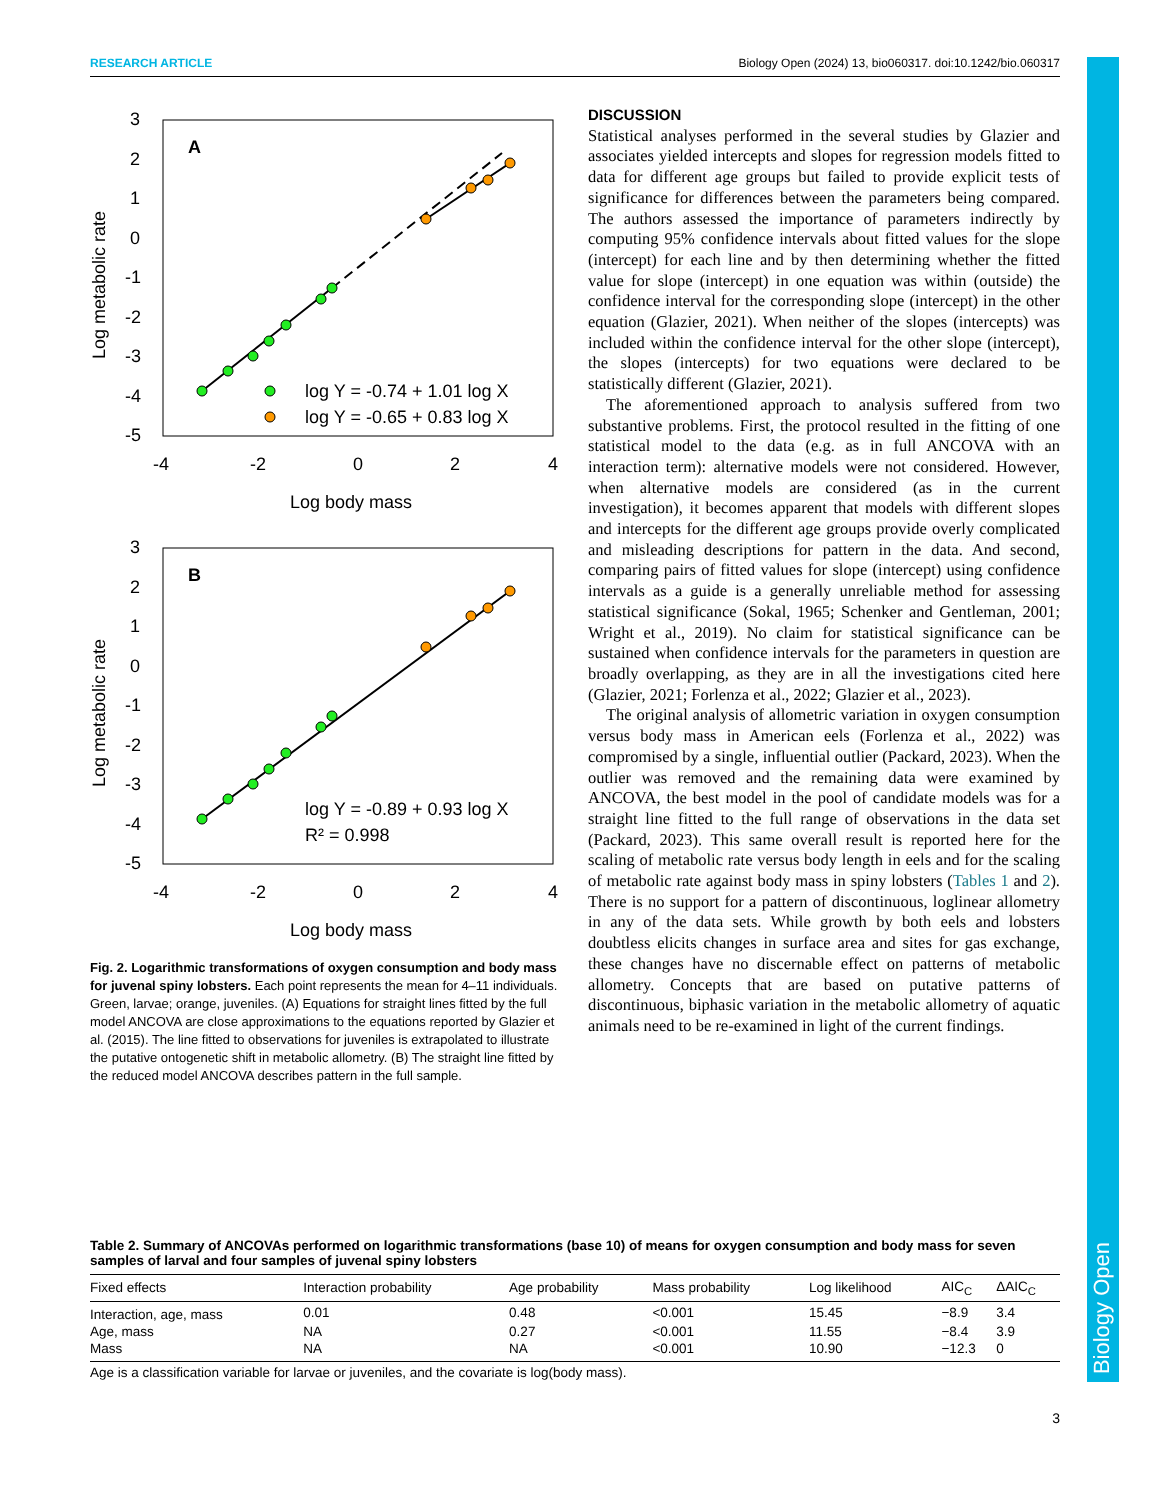Biology Open
RESEARCH ARTICLE Biology Open (2024) 13, bio060317. doi:10.1242/bio.060317
A
Log metabolic rate
3
2
1
0
-1
-2
-3
-4
-5
-4
-2
0
2
4
Log body mass
log Y = -0.74 + 1.01 log X
log Y = -0.65 + 0.83 log X
B
Log metabolic rate
3
2
1
0
-1
-2
-3
-4
-5
-4
-2
0
2
4
Log body mass
log Y = -0.89 + 0.93 log X
R² = 0.998
Fig. 2. Logarithmic transformations of oxygen consumption and body mass for juvenal spiny lobsters. Each point represents the mean for 4–11 individuals. Green, larvae; orange, juveniles. (A) Equations for straight lines fitted by the full model ANCOVA are close approximations to the equations reported by Glazier et al. (2015). The line fitted to observations for juveniles is extrapolated to illustrate the putative ontogenetic shift in metabolic allometry. (B) The straight line fitted by the reduced model ANCOVA describes pattern in the full sample.
DISCUSSION
Statistical analyses performed in the several studies by Glazier and associates yielded intercepts and slopes for regression models fitted to data for different age groups but failed to provide explicit tests of significance for differences between the parameters being compared. The authors assessed the importance of parameters indirectly by computing 95% confidence intervals about fitted values for the slope (intercept) for each line and by then determining whether the fitted value for slope (intercept) in one equation was within (outside) the confidence interval for the corresponding slope (intercept) in the other equation (Glazier, 2021). When neither of the slopes (intercepts) was included within the confidence interval for the other slope (intercept), the slopes (intercepts) for two equations were declared to be statistically different (Glazier, 2021).
The aforementioned approach to analysis suffered from two substantive problems. First, the protocol resulted in the fitting of one statistical model to the data (e.g. as in full ANCOVA with an interaction term): alternative models were not considered. However, when alternative models are considered (as in the current investigation), it becomes apparent that models with different slopes and intercepts for the different age groups provide overly complicated and misleading descriptions for pattern in the data. And second, comparing pairs of fitted values for slope (intercept) using confidence intervals as a guide is a generally unreliable method for assessing statistical significance (Sokal, 1965; Schenker and Gentleman, 2001; Wright et al., 2019). No claim for statistical significance can be sustained when confidence intervals for the parameters in question are broadly overlapping, as they are in all the investigations cited here (Glazier, 2021; Forlenza et al., 2022; Glazier et al., 2023).
The original analysis of allometric variation in oxygen consumption versus body mass in American eels (Forlenza et al., 2022) was compromised by a single, influential outlier (Packard, 2023). When the outlier was removed and the remaining data were examined by ANCOVA, the best model in the pool of candidate models was for a straight line fitted to the full range of observations in the data set (Packard, 2023). This same overall result is reported here for the scaling of metabolic rate versus body length in eels and for the scaling of metabolic rate against body mass in spiny lobsters (Tables 1 and 2). There is no support for a pattern of discontinuous, loglinear allometry in any of the data sets. While growth by both eels and lobsters doubtless elicits changes in surface area and sites for gas exchange, these changes have no discernable effect on patterns of metabolic allometry. Concepts that are based on putative patterns of discontinuous, biphasic variation in the metabolic allometry of aquatic animals need to be re-examined in light of the current findings.
Table 2. Summary of ANCOVAs performed on logarithmic transformations (base 10) of means for oxygen consumption and body mass for seven samples of larval and four samples of juvenal spiny lobsters
| Fixed effects | Interaction probability | Age probability | Mass probability | Log likelihood | AIC<sub>C</sub> | ΔAIC<sub>C</sub> |
| --- | --- | --- | --- | --- | --- | --- |
| Interaction, age, mass | 0.01 | 0.48 | <0.001 | 15.45 | −8.9 | 3.4 |
| Age, mass | NA | 0.27 | <0.001 | 11.55 | −8.4 | 3.9 |
| Mass | NA | NA | <0.001 | 10.90 | −12.3 | 0 |
Age is a classification variable for larvae or juveniles, and the covariate is log(body mass).
3